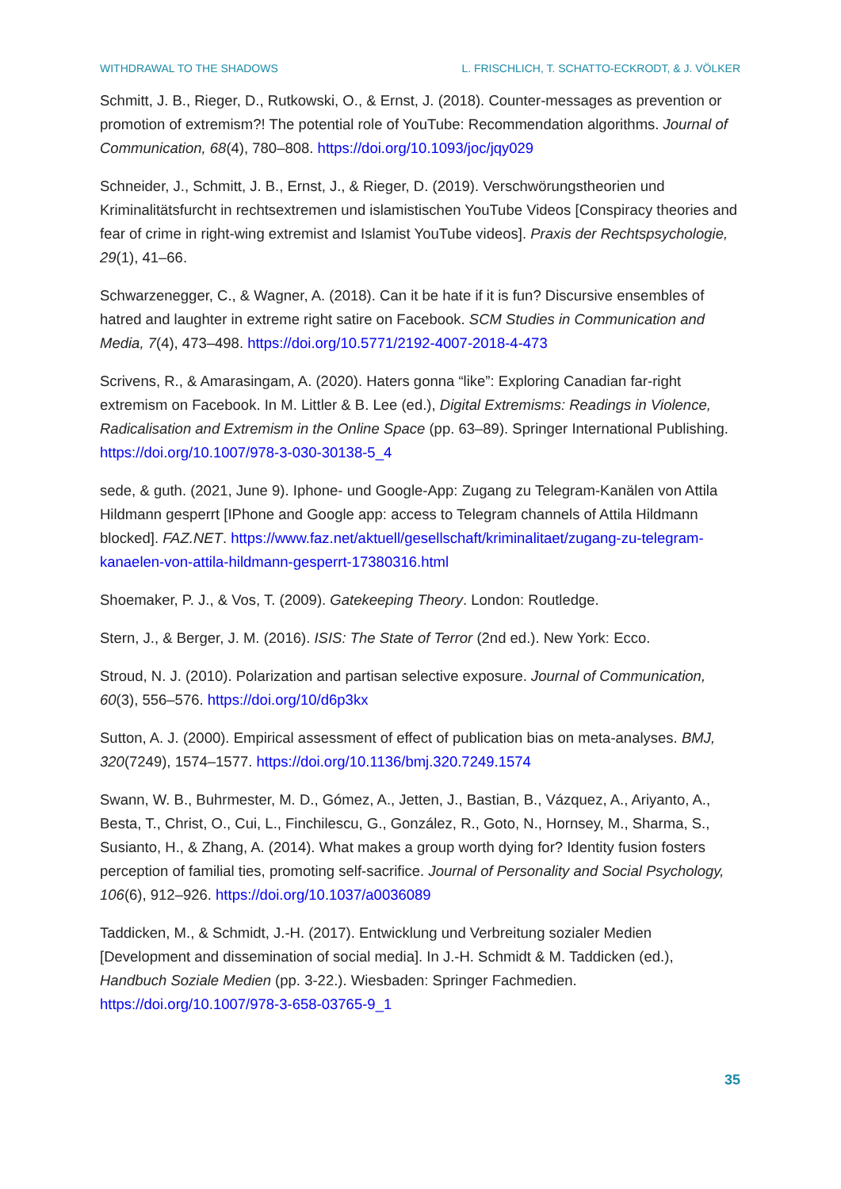WITHDRAWAL TO THE SHADOWS L. FRISCHLICH, T. SCHATTO-ECKRODT, & J. VÖLKER
Schmitt, J. B., Rieger, D., Rutkowski, O., & Ernst, J. (2018). Counter-messages as prevention or promotion of extremism?! The potential role of YouTube: Recommendation algorithms. Journal of Communication, 68(4), 780–808. https://doi.org/10.1093/joc/jqy029
Schneider, J., Schmitt, J. B., Ernst, J., & Rieger, D. (2019). Verschwörungstheorien und Kriminalitätsfurcht in rechtsextremen und islamistischen YouTube Videos [Conspiracy theories and fear of crime in right-wing extremist and Islamist YouTube videos]. Praxis der Rechtspsychologie, 29(1), 41–66.
Schwarzenegger, C., & Wagner, A. (2018). Can it be hate if it is fun? Discursive ensembles of hatred and laughter in extreme right satire on Facebook. SCM Studies in Communication and Media, 7(4), 473–498. https://doi.org/10.5771/2192-4007-2018-4-473
Scrivens, R., & Amarasingam, A. (2020). Haters gonna “like”: Exploring Canadian far-right extremism on Facebook. In M. Littler & B. Lee (ed.), Digital Extremisms: Readings in Violence, Radicalisation and Extremism in the Online Space (pp. 63–89). Springer International Publishing. https://doi.org/10.1007/978-3-030-30138-5_4
sede, & guth. (2021, June 9). Iphone- und Google-App: Zugang zu Telegram-Kanälen von Attila Hildmann gesperrt [IPhone and Google app: access to Telegram channels of Attila Hildmann blocked]. FAZ.NET. https://www.faz.net/aktuell/gesellschaft/kriminalitaet/zugang-zu-telegram-kanaelen-von-attila-hildmann-gesperrt-17380316.html
Shoemaker, P. J., & Vos, T. (2009). Gatekeeping Theory. London: Routledge.
Stern, J., & Berger, J. M. (2016). ISIS: The State of Terror (2nd ed.). New York: Ecco.
Stroud, N. J. (2010). Polarization and partisan selective exposure. Journal of Communication, 60(3), 556–576. https://doi.org/10/d6p3kx
Sutton, A. J. (2000). Empirical assessment of effect of publication bias on meta-analyses. BMJ, 320(7249), 1574–1577. https://doi.org/10.1136/bmj.320.7249.1574
Swann, W. B., Buhrmester, M. D., Gómez, A., Jetten, J., Bastian, B., Vázquez, A., Ariyanto, A., Besta, T., Christ, O., Cui, L., Finchilescu, G., González, R., Goto, N., Hornsey, M., Sharma, S., Susianto, H., & Zhang, A. (2014). What makes a group worth dying for? Identity fusion fosters perception of familial ties, promoting self-sacrifice. Journal of Personality and Social Psychology, 106(6), 912–926. https://doi.org/10.1037/a0036089
Taddicken, M., & Schmidt, J.-H. (2017). Entwicklung und Verbreitung sozialer Medien [Development and dissemination of social media]. In J.-H. Schmidt & M. Taddicken (ed.), Handbuch Soziale Medien (pp. 3-22.). Wiesbaden: Springer Fachmedien. https://doi.org/10.1007/978-3-658-03765-9_1
35